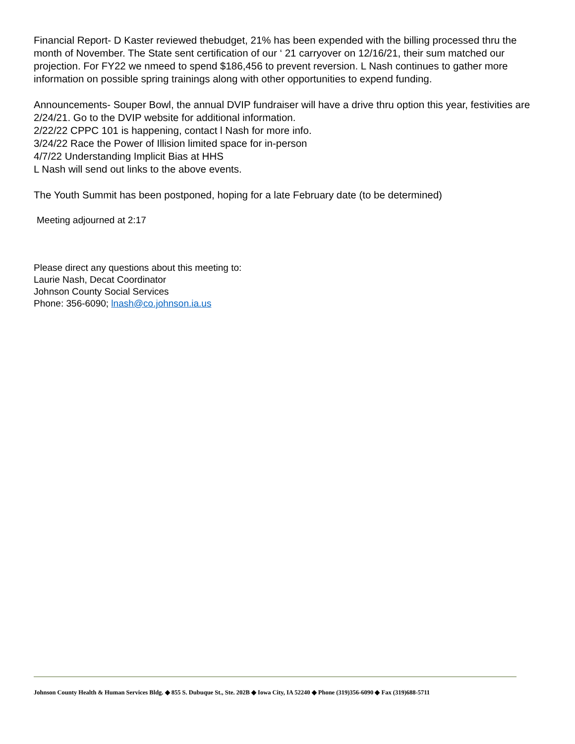Financial Report- D Kaster reviewed thebudget, 21% has been expended with the billing processed thru the month of November. The State sent certification of our ‘ 21 carryover on 12/16/21, their sum matched our projection. For FY22 we nmeed to spend $186,456 to prevent reversion. L Nash continues to gather more information on possible spring trainings along with other opportunities to expend funding.
Announcements- Souper Bowl, the annual DVIP fundraiser will have a drive thru option this year, festivities are 2/24/21. Go to the DVIP website for additional information.
2/22/22 CPPC 101 is happening, contact l Nash for more info.
3/24/22 Race the Power of Illision limited space for in-person
4/7/22 Understanding Implicit Bias at HHS
L Nash will send out links to the above events.
The Youth Summit has been postponed, hoping for a late February date (to be determined)
Meeting adjourned at 2:17
Please direct any questions about this meeting to:
Laurie Nash, Decat Coordinator
Johnson County Social Services
Phone: 356-6090; lnash@co.johnson.ia.us
Johnson County Health & Human Services Bldg. ◆ 855 S. Dubuque St., Ste. 202B ◆ Iowa City, IA 52240 ◆ Phone (319)356-6090 ◆ Fax (319)688-5711